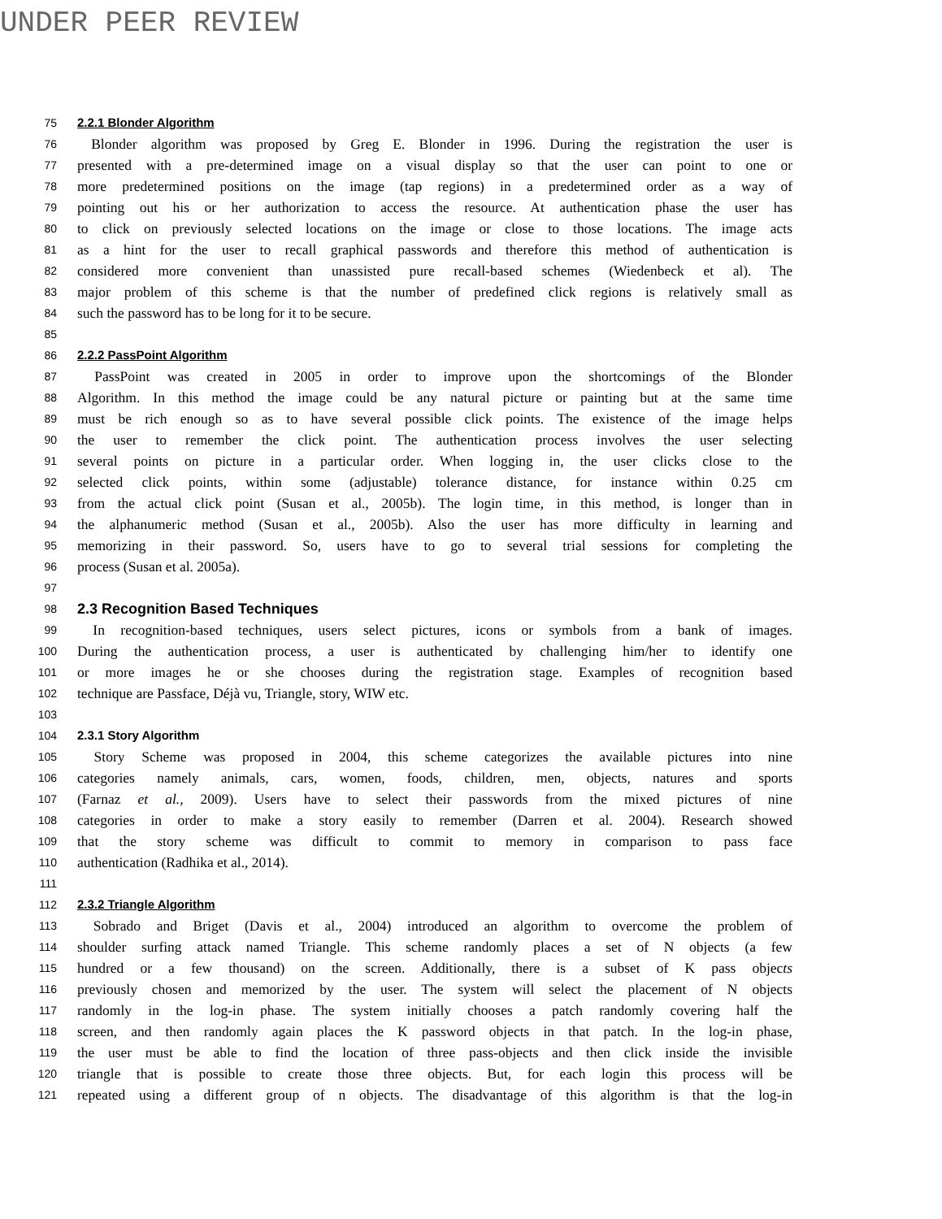UNDER PEER REVIEW
75 2.2.1 Blonder Algorithm
76 Blonder algorithm was proposed by Greg E. Blonder in 1996. During the registration the user is
77 presented with a pre-determined image on a visual display so that the user can point to one or
78 more predetermined positions on the image (tap regions) in a predetermined order as a way of
79 pointing out his or her authorization to access the resource. At authentication phase the user has
80 to click on previously selected locations on the image or close to those locations. The image acts
81 as a hint for the user to recall graphical passwords and therefore this method of authentication is
82 considered more convenient than unassisted pure recall-based schemes (Wiedenbeck et al). The
83 major problem of this scheme is that the number of predefined click regions is relatively small as
84 such the password has to be long for it to be secure.
85
86 2.2.2 PassPoint Algorithm
87 PassPoint was created in 2005 in order to improve upon the shortcomings of the Blonder
88 Algorithm. In this method the image could be any natural picture or painting but at the same time
89 must be rich enough so as to have several possible click points. The existence of the image helps
90 the user to remember the click point. The authentication process involves the user selecting
91 several points on picture in a particular order. When logging in, the user clicks close to the
92 selected click points, within some (adjustable) tolerance distance, for instance within 0.25 cm
93 from the actual click point (Susan et al., 2005b). The login time, in this method, is longer than in
94 the alphanumeric method (Susan et al., 2005b). Also the user has more difficulty in learning and
95 memorizing in their password. So, users have to go to several trial sessions for completing the
96 process (Susan et al. 2005a).
97
98 2.3 Recognition Based Techniques
99 In recognition-based techniques, users select pictures, icons or symbols from a bank of images.
100 During the authentication process, a user is authenticated by challenging him/her to identify one
101 or more images he or she chooses during the registration stage. Examples of recognition based
102 technique are Passface, Déjà vu, Triangle, story, WIW etc.
103
104 2.3.1 Story Algorithm
105 Story Scheme was proposed in 2004, this scheme categorizes the available pictures into nine
106 categories namely animals, cars, women, foods, children, men, objects, natures and sports
107 (Farnaz et al., 2009). Users have to select their passwords from the mixed pictures of nine
108 categories in order to make a story easily to remember (Darren et al. 2004). Research showed
109 that the story scheme was difficult to commit to memory in comparison to pass face
110 authentication (Radhika et al., 2014).
111
112 2.3.2 Triangle Algorithm
113 Sobrado and Briget (Davis et al., 2004) introduced an algorithm to overcome the problem of
114 shoulder surfing attack named Triangle. This scheme randomly places a set of N objects (a few
115 hundred or a few thousand) on the screen. Additionally, there is a subset of K pass objects
116 previously chosen and memorized by the user. The system will select the placement of N objects
117 randomly in the log-in phase. The system initially chooses a patch randomly covering half the
118 screen, and then randomly again places the K password objects in that patch. In the log-in phase,
119 the user must be able to find the location of three pass-objects and then click inside the invisible
120 triangle that is possible to create those three objects. But, for each login this process will be
121 repeated using a different group of n objects. The disadvantage of this algorithm is that the log-in